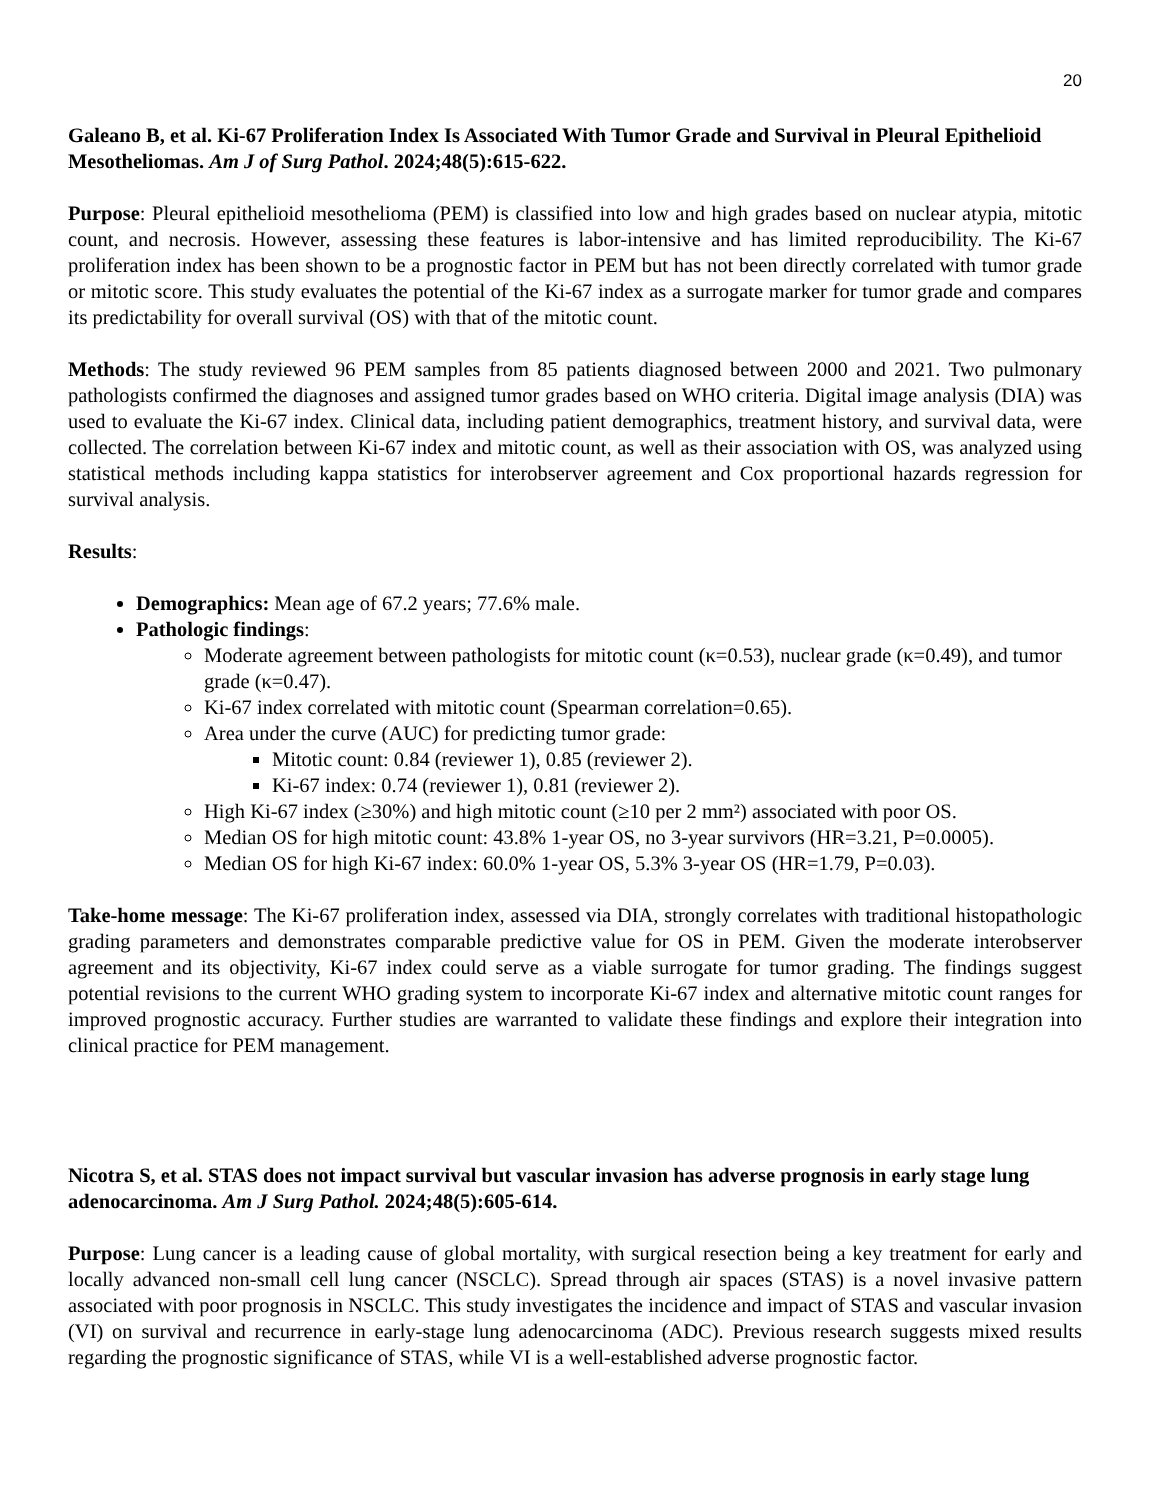20
Galeano B, et al. Ki-67 Proliferation Index Is Associated With Tumor Grade and Survival in Pleural Epithelioid Mesotheliomas. Am J of Surg Pathol. 2024;48(5):615-622.
Purpose: Pleural epithelioid mesothelioma (PEM) is classified into low and high grades based on nuclear atypia, mitotic count, and necrosis. However, assessing these features is labor-intensive and has limited reproducibility. The Ki-67 proliferation index has been shown to be a prognostic factor in PEM but has not been directly correlated with tumor grade or mitotic score. This study evaluates the potential of the Ki-67 index as a surrogate marker for tumor grade and compares its predictability for overall survival (OS) with that of the mitotic count.
Methods: The study reviewed 96 PEM samples from 85 patients diagnosed between 2000 and 2021. Two pulmonary pathologists confirmed the diagnoses and assigned tumor grades based on WHO criteria. Digital image analysis (DIA) was used to evaluate the Ki-67 index. Clinical data, including patient demographics, treatment history, and survival data, were collected. The correlation between Ki-67 index and mitotic count, as well as their association with OS, was analyzed using statistical methods including kappa statistics for interobserver agreement and Cox proportional hazards regression for survival analysis.
Results:
Demographics: Mean age of 67.2 years; 77.6% male.
Pathologic findings:
Moderate agreement between pathologists for mitotic count (κ=0.53), nuclear grade (κ=0.49), and tumor grade (κ=0.47).
Ki-67 index correlated with mitotic count (Spearman correlation=0.65).
Area under the curve (AUC) for predicting tumor grade:
Mitotic count: 0.84 (reviewer 1), 0.85 (reviewer 2).
Ki-67 index: 0.74 (reviewer 1), 0.81 (reviewer 2).
High Ki-67 index (≥30%) and high mitotic count (≥10 per 2 mm²) associated with poor OS.
Median OS for high mitotic count: 43.8% 1-year OS, no 3-year survivors (HR=3.21, P=0.0005).
Median OS for high Ki-67 index: 60.0% 1-year OS, 5.3% 3-year OS (HR=1.79, P=0.03).
Take-home message: The Ki-67 proliferation index, assessed via DIA, strongly correlates with traditional histopathologic grading parameters and demonstrates comparable predictive value for OS in PEM. Given the moderate interobserver agreement and its objectivity, Ki-67 index could serve as a viable surrogate for tumor grading. The findings suggest potential revisions to the current WHO grading system to incorporate Ki-67 index and alternative mitotic count ranges for improved prognostic accuracy. Further studies are warranted to validate these findings and explore their integration into clinical practice for PEM management.
Nicotra S, et al. STAS does not impact survival but vascular invasion has adverse prognosis in early stage lung adenocarcinoma. Am J Surg Pathol. 2024;48(5):605-614.
Purpose: Lung cancer is a leading cause of global mortality, with surgical resection being a key treatment for early and locally advanced non-small cell lung cancer (NSCLC). Spread through air spaces (STAS) is a novel invasive pattern associated with poor prognosis in NSCLC. This study investigates the incidence and impact of STAS and vascular invasion (VI) on survival and recurrence in early-stage lung adenocarcinoma (ADC). Previous research suggests mixed results regarding the prognostic significance of STAS, while VI is a well-established adverse prognostic factor.